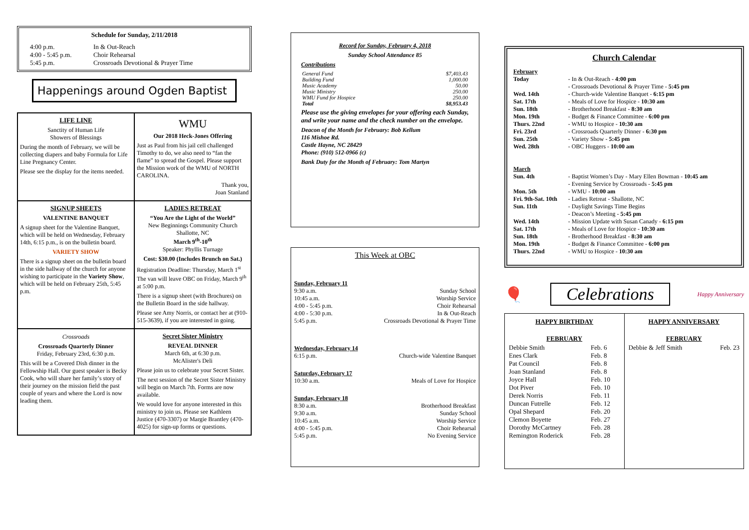Schedule for Sunday, 2/11/2018
| 4:00 p.m. | In & Out-Reach |
| 4:00 - 5:45 p.m. | Choir Rehearsal |
| 5:45 p.m. | Crossroads Devotional & Prayer Time |
Happenings around Ogden Baptist
LIFE LINE
Sanctity of Human Life
Showers of Blessings
During the month of February, we will be collecting diapers and baby Formula for Life Line Pregnancy Center.
Please see the display for the items needed.
WMU
Our 2018 Heck-Jones Offering
Just as Paul from his jail cell challenged Timothy to do, we also need to “fan the flame” to spread the Gospel. Please support the Mission work of the WMU of NORTH CAROLINA.
Thank you,
Joan Stanland
SIGNUP SHEETS
VALENTINE BANQUET
A signup sheet for the Valentine Banquet, which will be held on Wednesday, February 14th, 6:15 p.m., is on the bulletin board.
VARIETY SHOW
There is a signup sheet on the bulletin board in the side hallway of the church for anyone wishing to participate in the Variety Show, which will be held on February 25th, 5:45 p.m.
LADIES RETREAT
“You Are the Light of the World”
New Beginnings Community Church
Shallotte, NC
March 9<sup>th</sup>-10<sup>th</sup>
Speaker: Phyllis Turnage
Cost: $30.00 (Includes Brunch on Sat.)
Registration Deadline: Thursday, March 1<sup>st</sup> The van will leave OBC on Friday, March 9<sup>th</sup> at 5:00 p.m.
There is a signup sheet (with Brochures) on the Bulletin Board in the side hallway.
Please see Amy Norris, or contact her at (910-515-3639), if you are interested in going.
Crossroads
Crossroads Quarterly Dinner
Friday, February 23rd, 6:30 p.m.
This will be a Covered Dish dinner in the Fellowship Hall. Our guest speaker is Becky Cook, who will share her family’s story of their journey on the mission field the past couple of years and where the Lord is now leading them.
Secret Sister Ministry
REVEAL DINNER
March 6th, at 6:30 p.m.
McAlister's Deli
Please join us to celebrate your Secret Sister.
The next session of the Secret Sister Ministry will begin on March 7th. Forms are now available.
We would love for anyone interested in this ministry to join us. Please see Kathleen Justice (470-3307) or Margie Brantley (470-4025) for sign-up forms or questions.
Record for Sunday, February 4, 2018
Sunday School Attendance 85
Contributions
| General Fund | $7,403.43 |
| Building Fund | 1,000.00 |
| Music Academy | 50.00 |
| Music Ministry | 250.00 |
| WMU Fund for Hospice | 250.00 |
| Total | $8,953.43 |
Please use the giving envelopes for your offering each Sunday, and write your name and the check number on the envelope.
Deacon of the Month for February: Bob Kellum
116 Mishoe Rd.
Castle Hayne, NC 28429
Phone: (910) 512-0966 (c)
Bank Duty for the Month of February: Tom Martyn
This Week at OBC
| Sunday, February 11 | |
| 9:30 a.m. | Sunday School |
| 10:45 a.m. | Worship Service |
| 4:00 - 5:45 p.m. | Choir Rehearsal |
| 4:00 - 5:30 p.m. | In & Out-Reach |
| 5:45 p.m. | Crossroads Devotional & Prayer Time |
| Wednesday, February 14 | |
| 6:15 p.m. | Church-wide Valentine Banquet |
| Saturday, February 17 | |
| 10:30 a.m. | Meals of Love for Hospice |
| Sunday, February 18 | |
| 8:30 a.m. | Brotherhood Breakfast |
| 9:30 a.m. | Sunday School |
| 10:45 a.m. | Worship Service |
| 4:00 - 5:45 p.m. | Choir Rehearsal |
| 5:45 p.m. | No Evening Service |
Church Calendar
| February | |
| Today | - In & Out-Reach - 4:00 pm - Crossroads Devotional & Prayer Time - 5:45 pm |
| Wed. 14th | - Church-wide Valentine Banquet - 6:15 pm |
| Sat. 17th | - Meals of Love for Hospice - 10:30 am |
| Sun. 18th | - Brotherhood Breakfast - 8:30 am |
| Mon. 19th | - Budget & Finance Committee - 6:00 pm |
| Thurs. 22nd | - WMU to Hospice - 10:30 am |
| Fri. 23rd | - Crossroads Quarterly Dinner - 6:30 pm |
| Sun. 25th | - Variety Show - 5:45 pm |
| Wed. 28th | - OBC Huggers - 10:00 am |
| March | |
| Sun. 4th | - Baptist Women’s Day - Mary Ellen Bowman - 10:45 am - Evening Service by Crossroads - 5:45 pm |
| Mon. 5th | - WMU - 10:00 am |
| Fri. 9th-Sat. 10th | - Ladies Retreat - Shallotte, NC |
| Sun. 11th | - Daylight Savings Time Begins - Deacon’s Meeting - 5:45 pm |
| Wed. 14th | - Mission Update with Susan Canady - 6:15 pm |
| Sat. 17th | - Meals of Love for Hospice - 10:30 am |
| Sun. 18th | - Brotherhood Breakfast - 8:30 am |
| Mon. 19th | - Budget & Finance Committee - 6:00 pm |
| Thurs. 22nd | - WMU to Hospice - 10:30 am |
🎈 Celebrations
Happy Anniversary
HAPPY BIRTHDAY
FEBRUARY
| Debbie Smith | Feb. 6 |
| Enes Clark | Feb. 8 |
| Pat Council | Feb. 8 |
| Joan Stanland | Feb. 8 |
| Joyce Hall | Feb. 10 |
| Dot Piver | Feb. 10 |
| Derek Norris | Feb. 11 |
| Duncan Futrelle | Feb. 12 |
| Opal Shepard | Feb. 20 |
| Clemon Boyette | Feb. 27 |
| Dorothy McCartney | Feb. 28 |
| Remington Roderick | Feb. 28 |
HAPPY ANNIVERSARY
FEBRUARY
| Debbie & Jeff Smith | Feb. 23 |